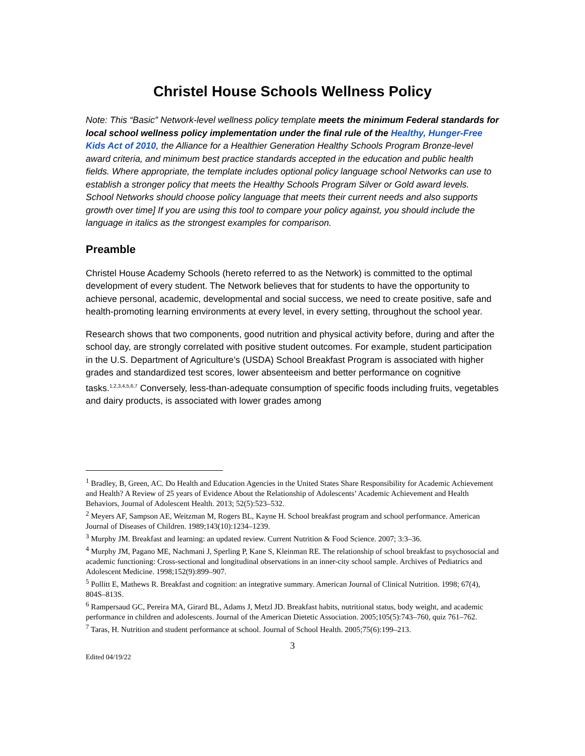Christel House Schools Wellness Policy
Note: This “Basic” Network-level wellness policy template meets the minimum Federal standards for local school wellness policy implementation under the final rule of the Healthy, Hunger-Free Kids Act of 2010, the Alliance for a Healthier Generation Healthy Schools Program Bronze-level award criteria, and minimum best practice standards accepted in the education and public health fields. Where appropriate, the template includes optional policy language school Networks can use to establish a stronger policy that meets the Healthy Schools Program Silver or Gold award levels. School Networks should choose policy language that meets their current needs and also supports growth over time] If you are using this tool to compare your policy against, you should include the language in italics as the strongest examples for comparison.
Preamble
Christel House Academy Schools (hereto referred to as the Network) is committed to the optimal development of every student. The Network believes that for students to have the opportunity to achieve personal, academic, developmental and social success, we need to create positive, safe and health-promoting learning environments at every level, in every setting, throughout the school year.
Research shows that two components, good nutrition and physical activity before, during and after the school day, are strongly correlated with positive student outcomes. For example, student participation in the U.S. Department of Agriculture’s (USDA) School Breakfast Program is associated with higher grades and standardized test scores, lower absenteeism and better performance on cognitive tasks.<sup>1,2,3,4,5,6,7</sup> Conversely, less-than-adequate consumption of specific foods including fruits, vegetables and dairy products, is associated with lower grades among
<sup>1</sup> Bradley, B, Green, AC. Do Health and Education Agencies in the United States Share Responsibility for Academic Achievement and Health? A Review of 25 years of Evidence About the Relationship of Adolescents’ Academic Achievement and Health Behaviors, Journal of Adolescent Health. 2013; 52(5):523–532.
<sup>2</sup> Meyers AF, Sampson AE, Weitzman M, Rogers BL, Kayne H. School breakfast program and school performance. American Journal of Diseases of Children. 1989;143(10):1234–1239.
<sup>3</sup> Murphy JM. Breakfast and learning: an updated review. Current Nutrition & Food Science. 2007; 3:3–36.
<sup>4</sup> Murphy JM, Pagano ME, Nachmani J, Sperling P, Kane S, Kleinman RE. The relationship of school breakfast to psychosocial and academic functioning: Cross-sectional and longitudinal observations in an inner-city school sample. Archives of Pediatrics and Adolescent Medicine. 1998;152(9):899–907.
<sup>5</sup> Pollitt E, Mathews R. Breakfast and cognition: an integrative summary. American Journal of Clinical Nutrition. 1998; 67(4), 804S–813S.
<sup>6</sup> Rampersaud GC, Pereira MA, Girard BL, Adams J, Metzl JD. Breakfast habits, nutritional status, body weight, and academic performance in children and adolescents. Journal of the American Dietetic Association. 2005;105(5):743–760, quiz 761–762.
<sup>7</sup> Taras, H. Nutrition and student performance at school. Journal of School Health. 2005;75(6):199–213.
3
Edited 04/19/22